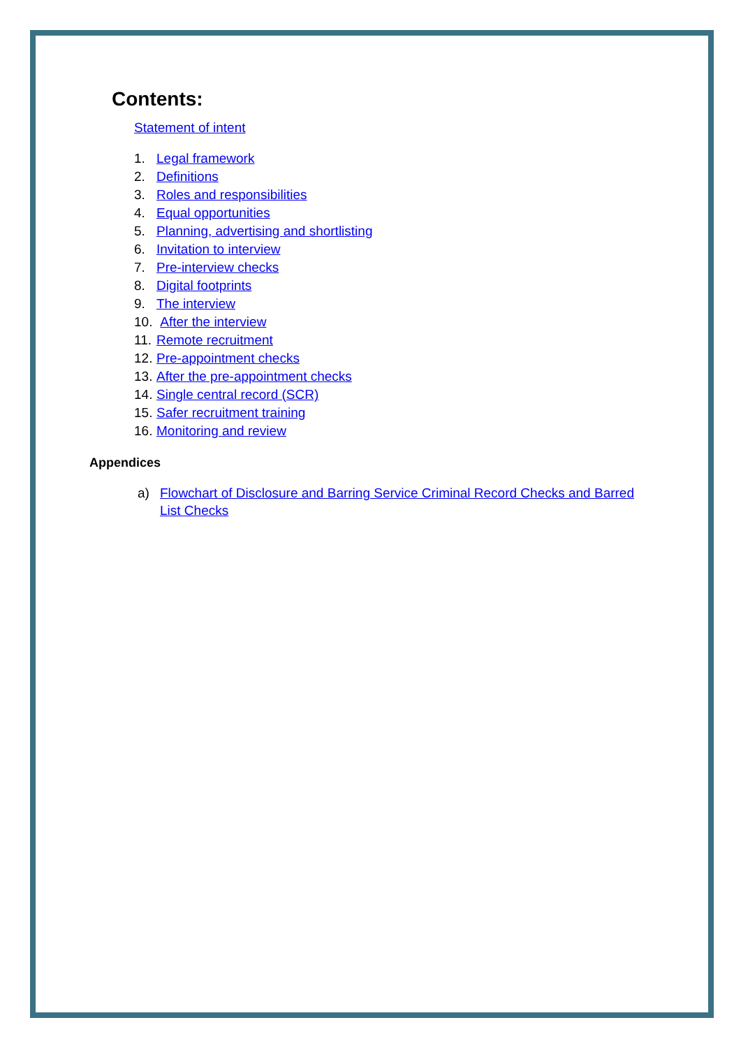Contents:
Statement of intent
1. Legal framework
2. Definitions
3. Roles and responsibilities
4. Equal opportunities
5. Planning, advertising and shortlisting
6. Invitation to interview
7. Pre-interview checks
8. Digital footprints
9. The interview
10. After the interview
11. Remote recruitment
12. Pre-appointment checks
13. After the pre-appointment checks
14. Single central record (SCR)
15. Safer recruitment training
16. Monitoring and review
Appendices
a) Flowchart of Disclosure and Barring Service Criminal Record Checks and Barred List Checks